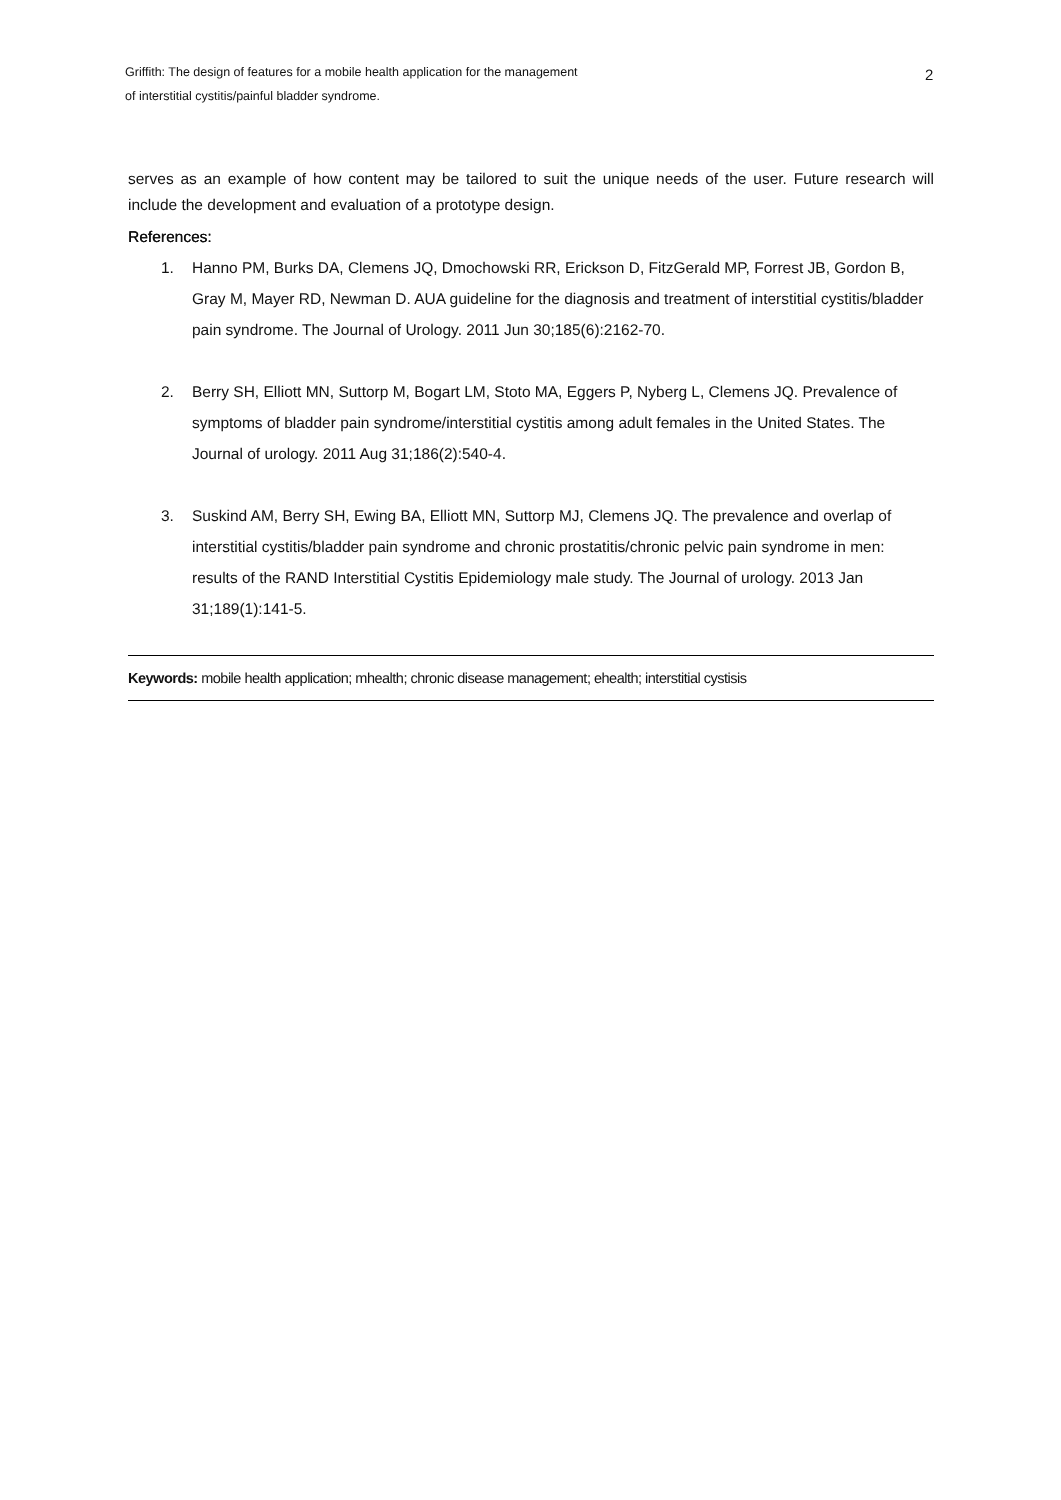Griffith: The design of features for a mobile health application for the management of interstitial cystitis/painful bladder syndrome.
2
serves as an example of how content may be tailored to suit the unique needs of the user. Future research will include the development and evaluation of a prototype design.
References:
1. Hanno PM, Burks DA, Clemens JQ, Dmochowski RR, Erickson D, FitzGerald MP, Forrest JB, Gordon B, Gray M, Mayer RD, Newman D. AUA guideline for the diagnosis and treatment of interstitial cystitis/bladder pain syndrome. The Journal of Urology. 2011 Jun 30;185(6):2162-70.
2. Berry SH, Elliott MN, Suttorp M, Bogart LM, Stoto MA, Eggers P, Nyberg L, Clemens JQ. Prevalence of symptoms of bladder pain syndrome/interstitial cystitis among adult females in the United States. The Journal of urology. 2011 Aug 31;186(2):540-4.
3. Suskind AM, Berry SH, Ewing BA, Elliott MN, Suttorp MJ, Clemens JQ. The prevalence and overlap of interstitial cystitis/bladder pain syndrome and chronic prostatitis/chronic pelvic pain syndrome in men: results of the RAND Interstitial Cystitis Epidemiology male study. The Journal of urology. 2013 Jan 31;189(1):141-5.
Keywords: mobile health application; mhealth; chronic disease management; ehealth; interstitial cystisis